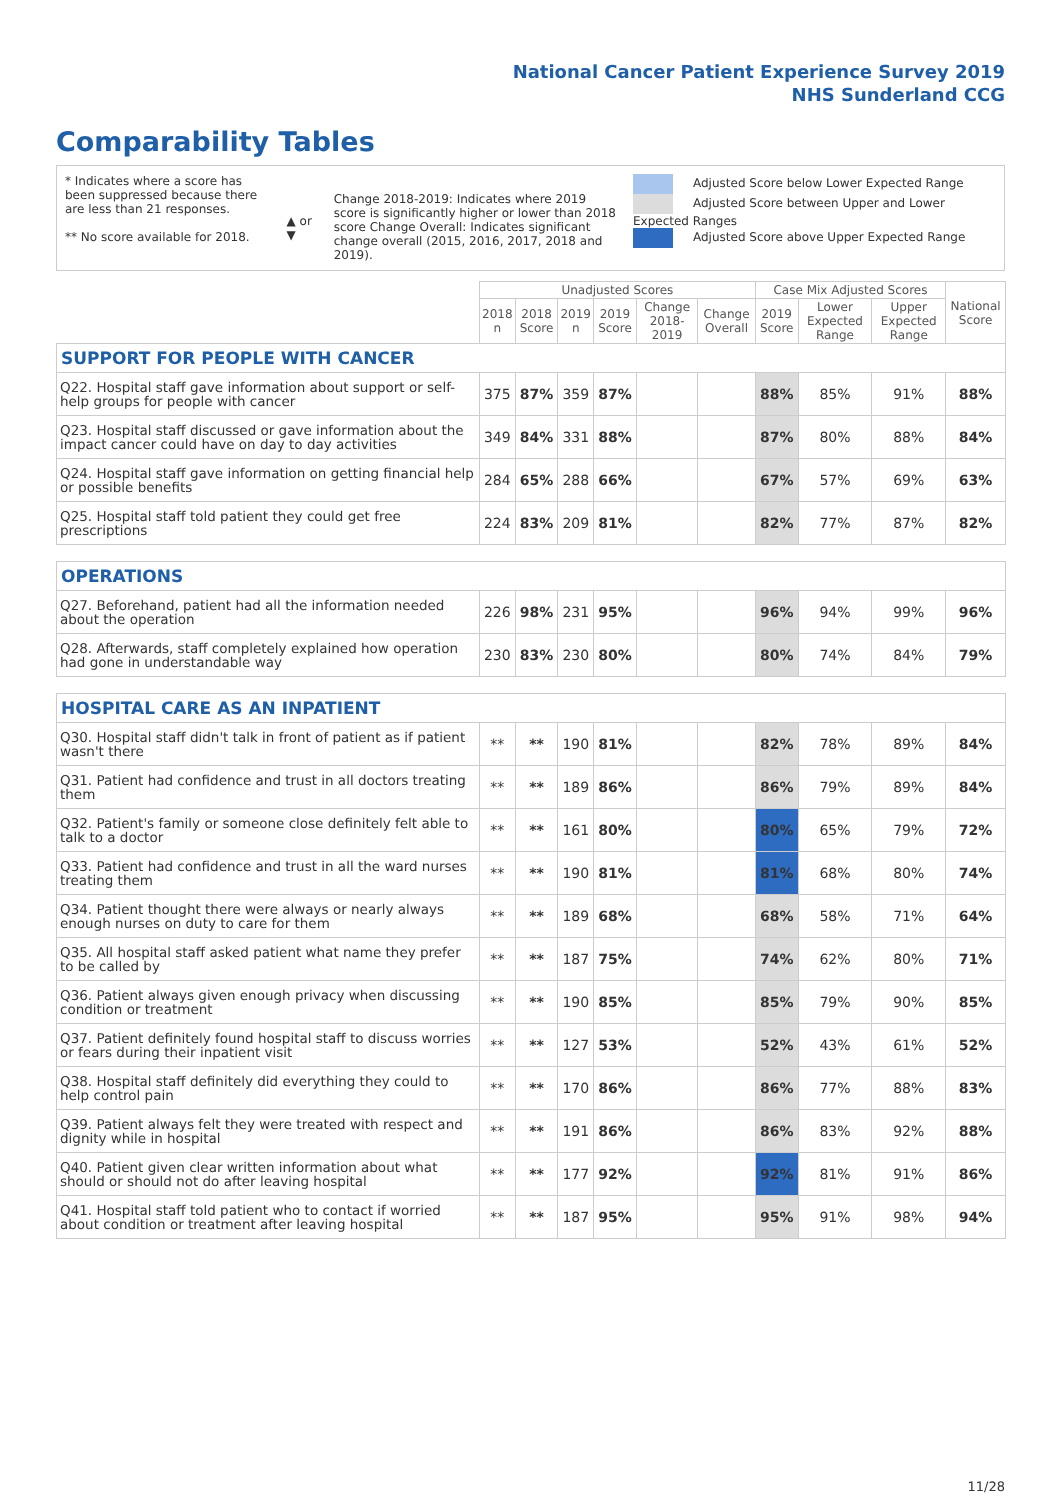National Cancer Patient Experience Survey 2019
NHS Sunderland CCG
Comparability Tables
* Indicates where a score has been suppressed because there are less than 21 responses.
** No score available for 2018.
▲ or ▼
Change 2018-2019: Indicates where 2019 score is significantly higher or lower than 2018 score Change Overall: Indicates significant change overall (2015, 2016, 2017, 2018 and 2019).
Adjusted Score below Lower Expected Range
Adjusted Score between Upper and Lower Expected Ranges
Adjusted Score above Upper Expected Range
| | Unadjusted Scores | | | | | | Case Mix Adjusted Scores | | | National Score |
| --- | --- | --- | --- | --- | --- | --- | --- | --- | --- | --- |
| | 2018 n | 2018 Score | 2019 n | 2019 Score | Change 2018-2019 | Change Overall | 2019 Score | Lower Expected Range | Upper Expected Range | |
| SUPPORT FOR PEOPLE WITH CANCER | | | | | | | | | | |
| Q22. Hospital staff gave information about support or self-help groups for people with cancer | 375 | 87% | 359 | 87% | | | 88% | 85% | 91% | 88% |
| Q23. Hospital staff discussed or gave information about the impact cancer could have on day to day activities | 349 | 84% | 331 | 88% | | | 87% | 80% | 88% | 84% |
| Q24. Hospital staff gave information on getting financial help or possible benefits | 284 | 65% | 288 | 66% | | | 67% | 57% | 69% | 63% |
| Q25. Hospital staff told patient they could get free prescriptions | 224 | 83% | 209 | 81% | | | 82% | 77% | 87% | 82% |
| OPERATIONS | | | | | | | | | | |
| Q27. Beforehand, patient had all the information needed about the operation | 226 | 98% | 231 | 95% | | | 96% | 94% | 99% | 96% |
| Q28. Afterwards, staff completely explained how operation had gone in understandable way | 230 | 83% | 230 | 80% | | | 80% | 74% | 84% | 79% |
| HOSPITAL CARE AS AN INPATIENT | | | | | | | | | | |
| Q30. Hospital staff didn't talk in front of patient as if patient wasn't there | ** | ** | 190 | 81% | | | 82% | 78% | 89% | 84% |
| Q31. Patient had confidence and trust in all doctors treating them | ** | ** | 189 | 86% | | | 86% | 79% | 89% | 84% |
| Q32. Patient's family or someone close definitely felt able to talk to a doctor | ** | ** | 161 | 80% | | | 80% | 65% | 79% | 72% |
| Q33. Patient had confidence and trust in all the ward nurses treating them | ** | ** | 190 | 81% | | | 81% | 68% | 80% | 74% |
| Q34. Patient thought there were always or nearly always enough nurses on duty to care for them | ** | ** | 189 | 68% | | | 68% | 58% | 71% | 64% |
| Q35. All hospital staff asked patient what name they prefer to be called by | ** | ** | 187 | 75% | | | 74% | 62% | 80% | 71% |
| Q36. Patient always given enough privacy when discussing condition or treatment | ** | ** | 190 | 85% | | | 85% | 79% | 90% | 85% |
| Q37. Patient definitely found hospital staff to discuss worries or fears during their inpatient visit | ** | ** | 127 | 53% | | | 52% | 43% | 61% | 52% |
| Q38. Hospital staff definitely did everything they could to help control pain | ** | ** | 170 | 86% | | | 86% | 77% | 88% | 83% |
| Q39. Patient always felt they were treated with respect and dignity while in hospital | ** | ** | 191 | 86% | | | 86% | 83% | 92% | 88% |
| Q40. Patient given clear written information about what should or should not do after leaving hospital | ** | ** | 177 | 92% | | | 92% | 81% | 91% | 86% |
| Q41. Hospital staff told patient who to contact if worried about condition or treatment after leaving hospital | ** | ** | 187 | 95% | | | 95% | 91% | 98% | 94% |
11/28